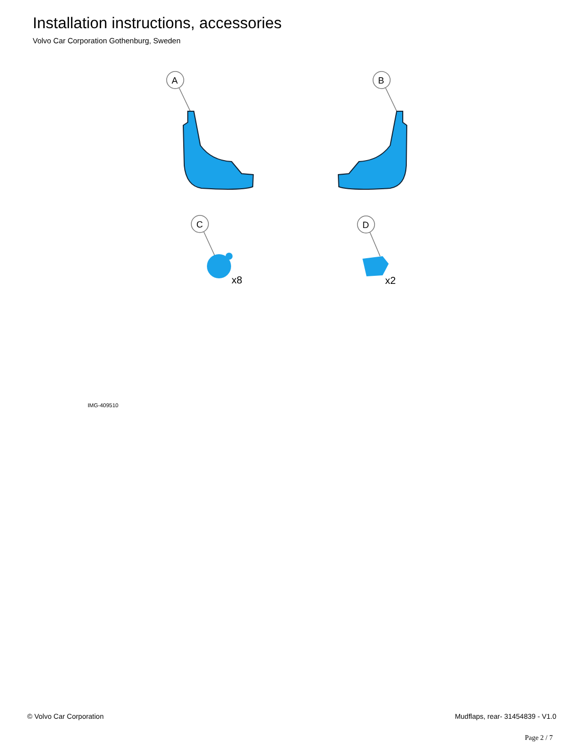Installation instructions, accessories
Volvo Car Corporation Gothenburg, Sweden
A
B
C
D
x8
x2
IMG-409510
© Volvo Car Corporation Mudflaps, rear- 31454839 - V1.0
Page 2 / 7